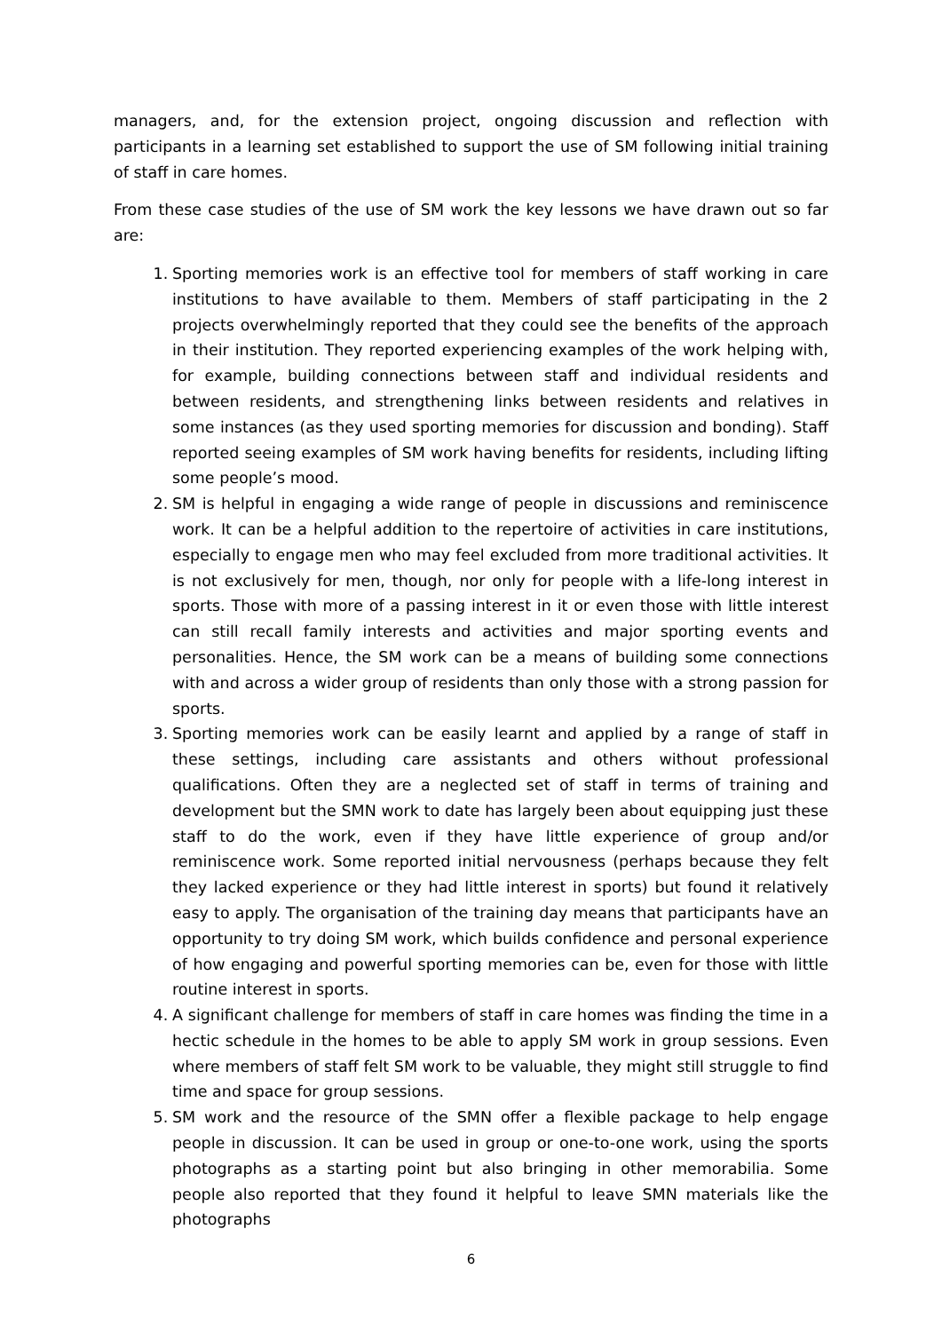managers, and, for the extension project, ongoing discussion and reflection with participants in a learning set established to support the use of SM following initial training of staff in care homes.
From these case studies of the use of SM work the key lessons we have drawn out so far are:
1. Sporting memories work is an effective tool for members of staff working in care institutions to have available to them. Members of staff participating in the 2 projects overwhelmingly reported that they could see the benefits of the approach in their institution. They reported experiencing examples of the work helping with, for example, building connections between staff and individual residents and between residents, and strengthening links between residents and relatives in some instances (as they used sporting memories for discussion and bonding). Staff reported seeing examples of SM work having benefits for residents, including lifting some people’s mood.
2. SM is helpful in engaging a wide range of people in discussions and reminiscence work. It can be a helpful addition to the repertoire of activities in care institutions, especially to engage men who may feel excluded from more traditional activities. It is not exclusively for men, though, nor only for people with a life-long interest in sports. Those with more of a passing interest in it or even those with little interest can still recall family interests and activities and major sporting events and personalities. Hence, the SM work can be a means of building some connections with and across a wider group of residents than only those with a strong passion for sports.
3. Sporting memories work can be easily learnt and applied by a range of staff in these settings, including care assistants and others without professional qualifications. Often they are a neglected set of staff in terms of training and development but the SMN work to date has largely been about equipping just these staff to do the work, even if they have little experience of group and/or reminiscence work. Some reported initial nervousness (perhaps because they felt they lacked experience or they had little interest in sports) but found it relatively easy to apply. The organisation of the training day means that participants have an opportunity to try doing SM work, which builds confidence and personal experience of how engaging and powerful sporting memories can be, even for those with little routine interest in sports.
4. A significant challenge for members of staff in care homes was finding the time in a hectic schedule in the homes to be able to apply SM work in group sessions. Even where members of staff felt SM work to be valuable, they might still struggle to find time and space for group sessions.
5. SM work and the resource of the SMN offer a flexible package to help engage people in discussion. It can be used in group or one-to-one work, using the sports photographs as a starting point but also bringing in other memorabilia. Some people also reported that they found it helpful to leave SMN materials like the photographs
6